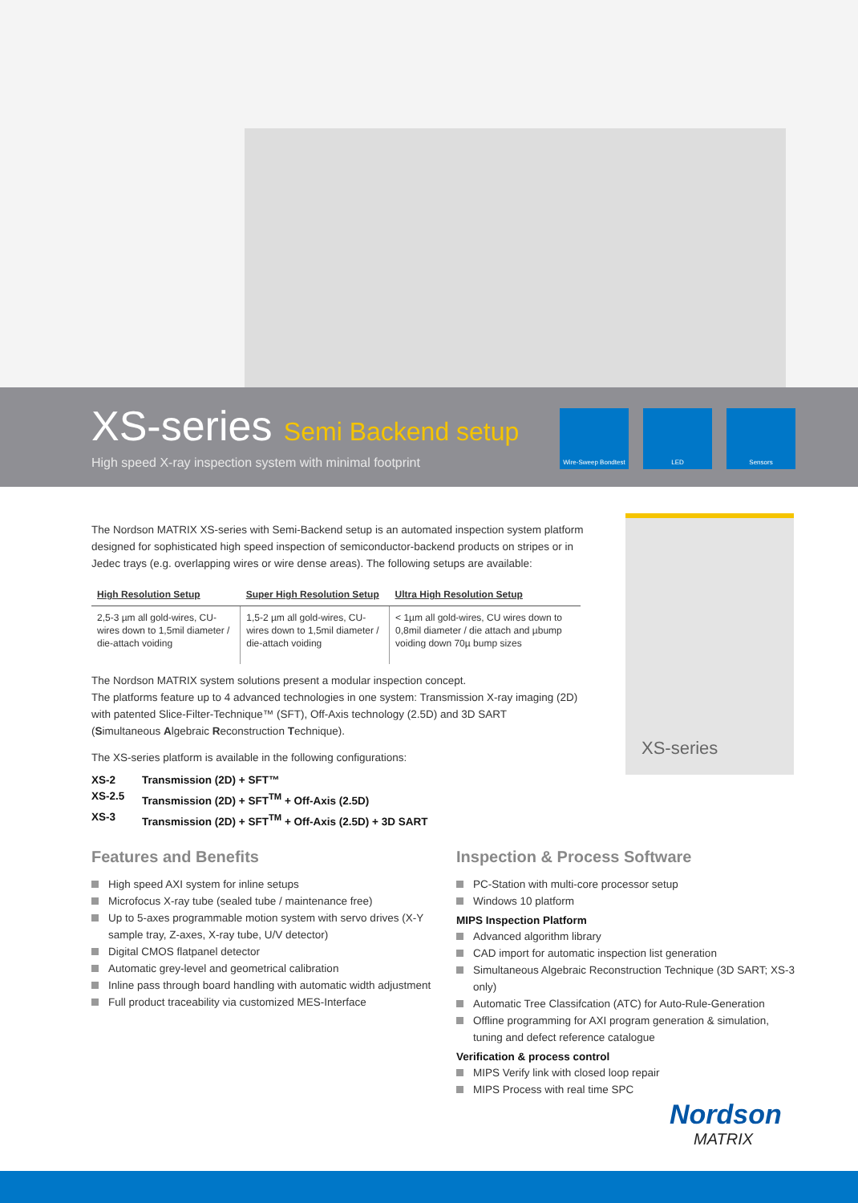XS-series Semi Backend setup
High speed X-ray inspection system with minimal footprint
Wire-Sweep Bondtest
LED Sensors
The Nordson MATRIX XS-series with Semi-Backend setup is an automated inspection system platform designed for sophisticated high speed inspection of semiconductor-backend products on stripes or in Jedec trays (e.g. overlapping wires or wire dense areas). The following setups are available:
| High Resolution Setup | Super High Resolution Setup | Ultra High Resolution Setup |
| --- | --- | --- |
| 2,5-3 µm all gold-wires, CU-wires down to 1,5mil diameter / die-attach voiding | 1,5-2 µm all gold-wires, CU-wires down to 1,5mil diameter / die-attach voiding | < 1µm all gold-wires, CU wires down to 0,8mil diameter / die attach and µbump voiding down 70µ bump sizes |
The Nordson MATRIX system solutions present a modular inspection concept.
The platforms feature up to 4 advanced technologies in one system: Transmission X-ray imaging (2D) with patented Slice-Filter-Technique™ (SFT), Off-Axis technology (2.5D) and 3D SART
(Simultaneous Algebraic Reconstruction Technique).
The XS-series platform is available in the following configurations:
| XS-2 | Transmission (2D) + SFT™ |
| XS-2.5 | Transmission (2D) + SFT<sup>TM</sup> + Off-Axis (2.5D) |
| XS-3 | Transmission (2D) + SFT<sup>TM</sup> + Off-Axis (2.5D) + 3D SART |
XS-series
Features and Benefits
High speed AXI system for inline setups
Microfocus X-ray tube (sealed tube / maintenance free)
Up to 5-axes programmable motion system with servo drives (X-Y sample tray, Z-axes, X-ray tube, U/V detector)
Digital CMOS flatpanel detector
Automatic grey-level and geometrical calibration
Inline pass through board handling with automatic width adjustment
Full product traceability via customized MES-Interface
Inspection & Process Software
PC-Station with multi-core processor setup
Windows 10 platform
MIPS Inspection Platform
Advanced algorithm library
CAD import for automatic inspection list generation
Simultaneous Algebraic Reconstruction Technique (3D SART; XS-3 only)
Automatic Tree Classifcation (ATC) for Auto-Rule-Generation
Offline programming for AXI program generation & simulation, tuning and defect reference catalogue
Verification & process control
MIPS Verify link with closed loop repair
MIPS Process with real time SPC
Nordson
MATRIX